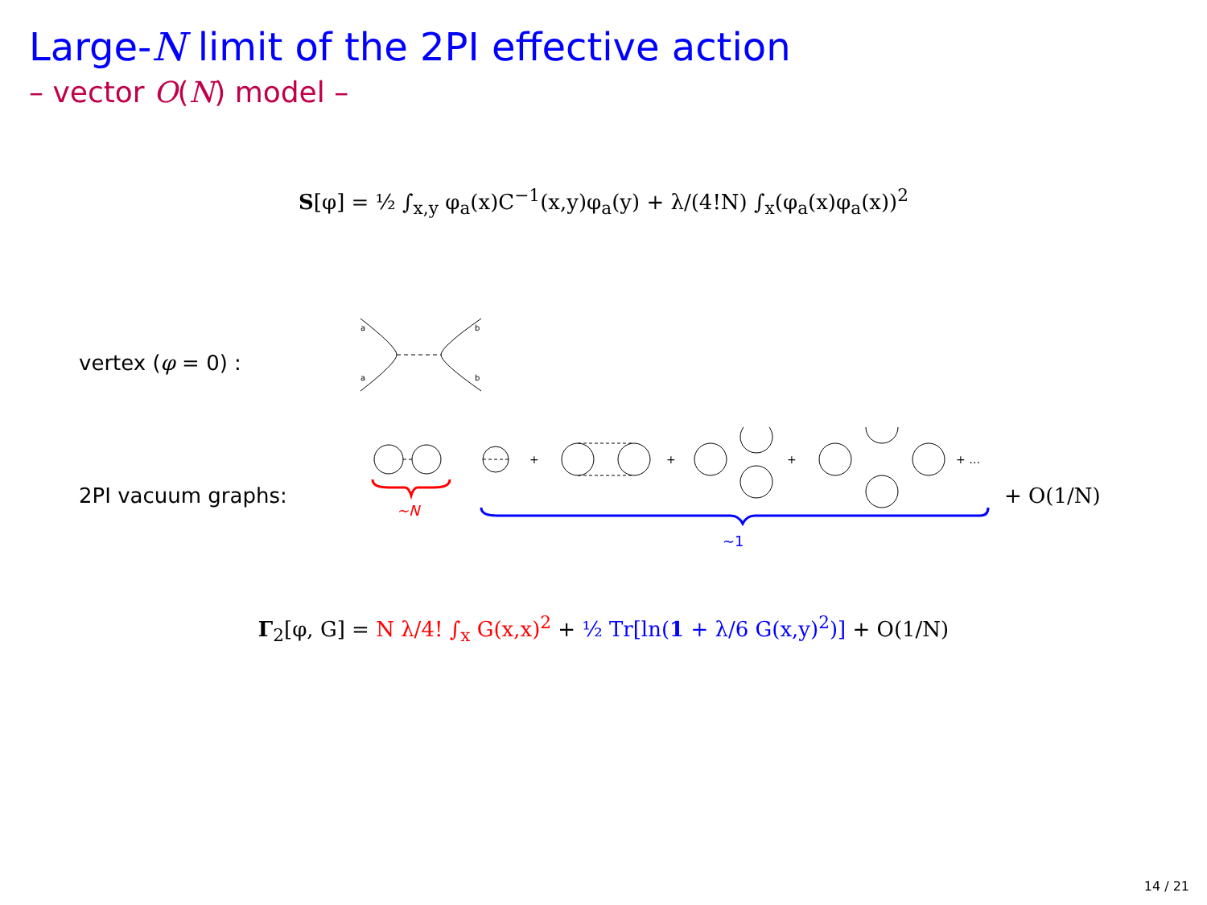Large-N limit of the 2PI effective action
– vector O(N) model –
S[φ] = ½ ∫<sub>x,y</sub> φ<sub>a</sub>(x)C<sup>−1</sup>(x,y)φ<sub>a</sub>(y) + λ/(4!N) ∫<sub>x</sub>(φ<sub>a</sub>(x)φ<sub>a</sub>(x))<sup>2</sup>
vertex (φ = 0) :
a
a
b
b
2PI vacuum graphs:
+
+
+
+ …
∼N
∼1
+ O(1/N)
Γ<sub>2</sub>[φ, G] = N λ/4! ∫<sub>x</sub> G(x,x)<sup>2</sup> + ½ Tr[ln(1 + λ/6 G(x,y)<sup>2</sup>)] + O(1/N)
14 / 21